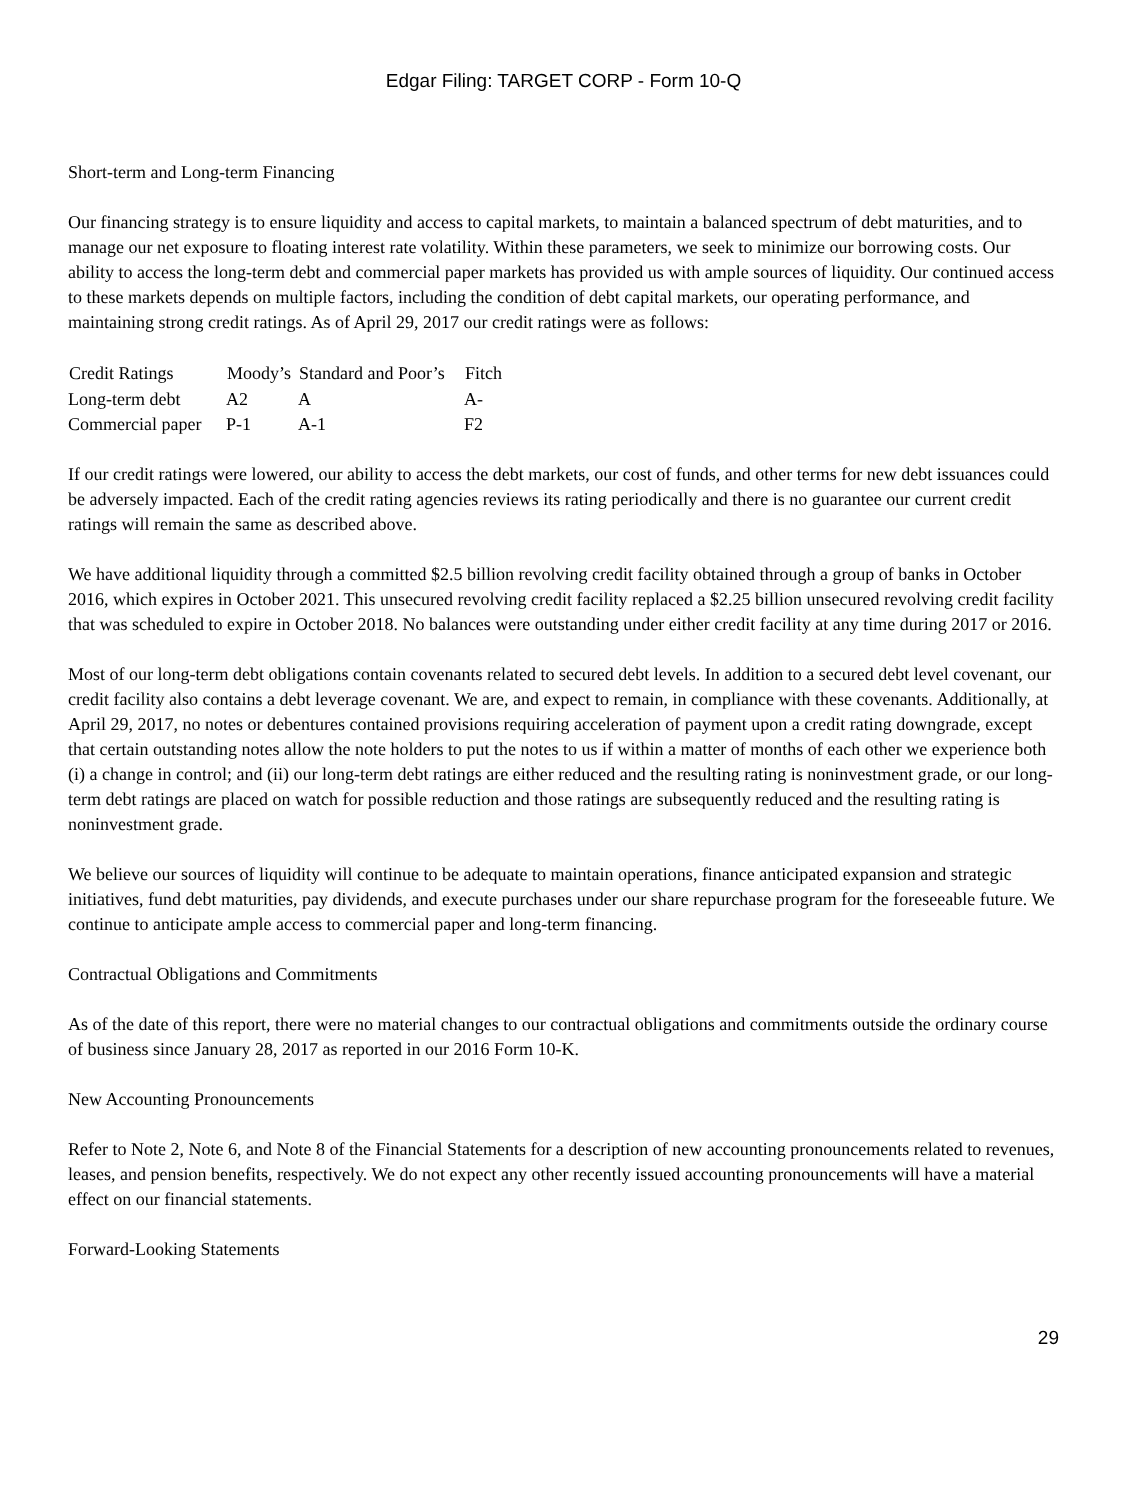Edgar Filing: TARGET CORP - Form 10-Q
Short-term and Long-term Financing
Our financing strategy is to ensure liquidity and access to capital markets, to maintain a balanced spectrum of debt maturities, and to manage our net exposure to floating interest rate volatility. Within these parameters, we seek to minimize our borrowing costs. Our ability to access the long-term debt and commercial paper markets has provided us with ample sources of liquidity. Our continued access to these markets depends on multiple factors, including the condition of debt capital markets, our operating performance, and maintaining strong credit ratings. As of April 29, 2017 our credit ratings were as follows:
| Credit Ratings | Moody’s | Standard and Poor’s | Fitch |
| --- | --- | --- | --- |
| Long-term debt | A2 | A | A- |
| Commercial paper | P-1 | A-1 | F2 |
If our credit ratings were lowered, our ability to access the debt markets, our cost of funds, and other terms for new debt issuances could be adversely impacted. Each of the credit rating agencies reviews its rating periodically and there is no guarantee our current credit ratings will remain the same as described above.
We have additional liquidity through a committed $2.5 billion revolving credit facility obtained through a group of banks in October 2016, which expires in October 2021. This unsecured revolving credit facility replaced a $2.25 billion unsecured revolving credit facility that was scheduled to expire in October 2018. No balances were outstanding under either credit facility at any time during 2017 or 2016.
Most of our long-term debt obligations contain covenants related to secured debt levels. In addition to a secured debt level covenant, our credit facility also contains a debt leverage covenant. We are, and expect to remain, in compliance with these covenants. Additionally, at April 29, 2017, no notes or debentures contained provisions requiring acceleration of payment upon a credit rating downgrade, except that certain outstanding notes allow the note holders to put the notes to us if within a matter of months of each other we experience both (i) a change in control; and (ii) our long-term debt ratings are either reduced and the resulting rating is noninvestment grade, or our long-term debt ratings are placed on watch for possible reduction and those ratings are subsequently reduced and the resulting rating is noninvestment grade.
We believe our sources of liquidity will continue to be adequate to maintain operations, finance anticipated expansion and strategic initiatives, fund debt maturities, pay dividends, and execute purchases under our share repurchase program for the foreseeable future. We continue to anticipate ample access to commercial paper and long-term financing.
Contractual Obligations and Commitments
As of the date of this report, there were no material changes to our contractual obligations and commitments outside the ordinary course of business since January 28, 2017 as reported in our 2016 Form 10-K.
New Accounting Pronouncements
Refer to Note 2, Note 6, and Note 8 of the Financial Statements for a description of new accounting pronouncements related to revenues, leases, and pension benefits, respectively. We do not expect any other recently issued accounting pronouncements will have a material effect on our financial statements.
Forward-Looking Statements
29